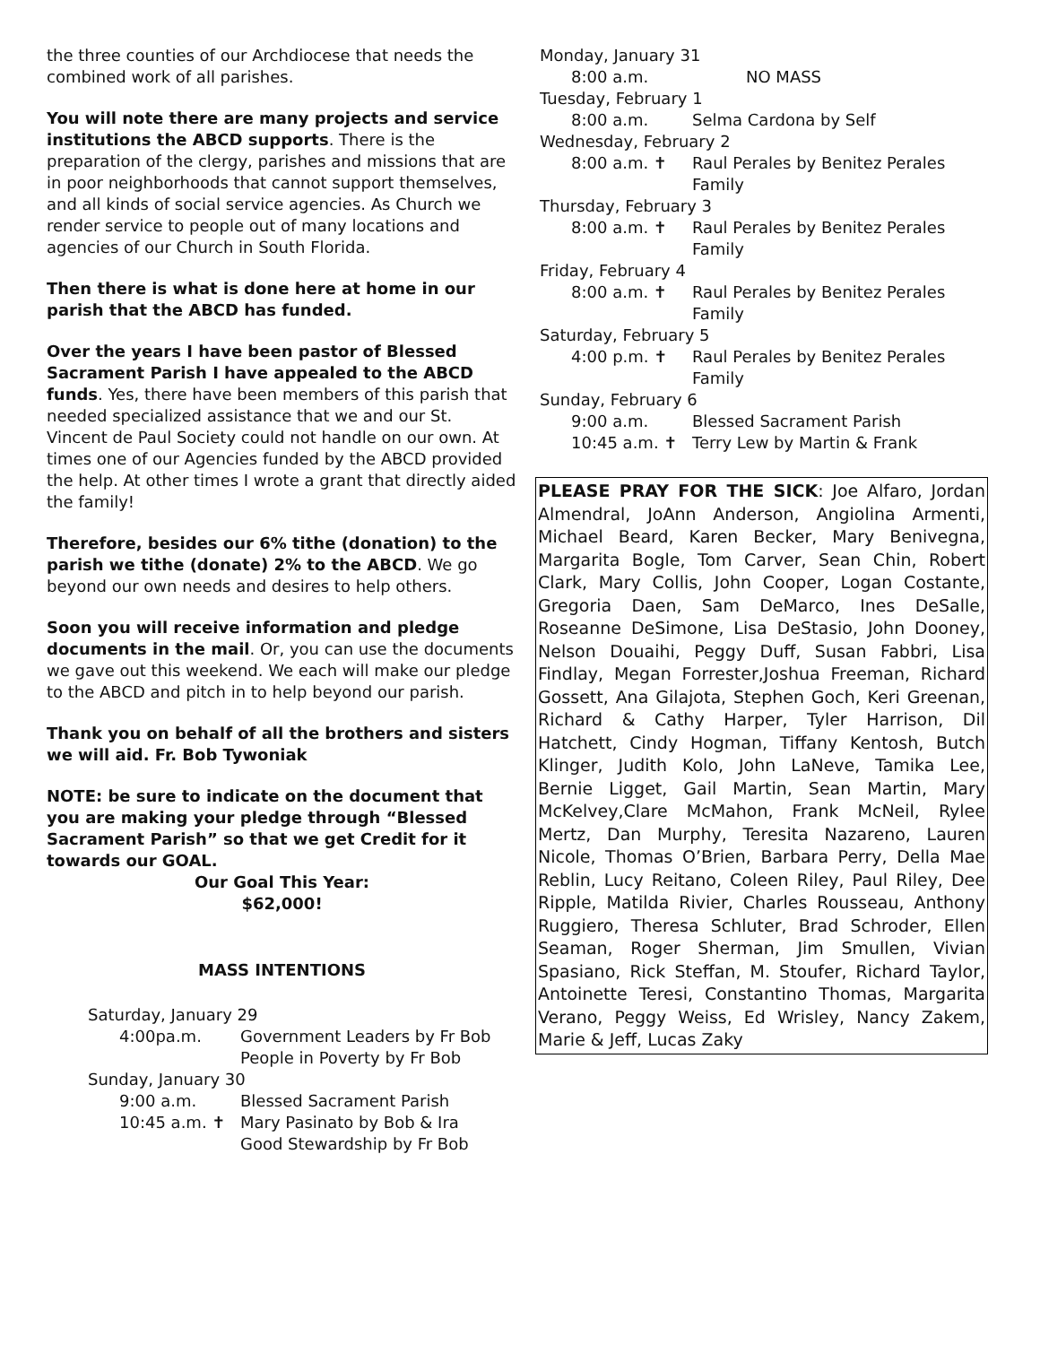the three counties of our Archdiocese that needs the combined work of all parishes.
You will note there are many projects and service institutions the ABCD supports. There is the preparation of the clergy, parishes and missions that are in poor neighborhoods that cannot support themselves, and all kinds of social service agencies. As Church we render service to people out of many locations and agencies of our Church in South Florida.
Then there is what is done here at home in our parish that the ABCD has funded.
Over the years I have been pastor of Blessed Sacrament Parish I have appealed to the ABCD funds. Yes, there have been members of this parish that needed specialized assistance that we and our St. Vincent de Paul Society could not handle on our own. At times one of our Agencies funded by the ABCD provided the help. At other times I wrote a grant that directly aided the family!
Therefore, besides our 6% tithe (donation) to the parish we tithe (donate) 2% to the ABCD. We go beyond our own needs and desires to help others.
Soon you will receive information and pledge documents in the mail. Or, you can use the documents we gave out this weekend. We each will make our pledge to the ABCD and pitch in to help beyond our parish.
Thank you on behalf of all the brothers and sisters we will aid. Fr. Bob Tywoniak
NOTE: be sure to indicate on the document that you are making your pledge through “Blessed Sacrament Parish” so that we get Credit for it towards our GOAL.
Our Goal This Year:
$62,000!
MASS INTENTIONS
Saturday, January 29
4:00pa.m. Government Leaders by Fr Bob
People in Poverty by Fr Bob
Sunday, January 30
9:00 a.m. Blessed Sacrament Parish
10:45 a.m. ✝ Mary Pasinato by Bob & Ira
Good Stewardship by Fr Bob
Monday, January 31
8:00 a.m. NO MASS
Tuesday, February 1
8:00 a.m. Selma Cardona by Self
Wednesday, February 2
8:00 a.m. ✝ Raul Perales by Benitez Perales
Family
Thursday, February 3
8:00 a.m. ✝ Raul Perales by Benitez Perales
Family
Friday, February 4
8:00 a.m. ✝ Raul Perales by Benitez Perales
Family
Saturday, February 5
4:00 p.m. ✝ Raul Perales by Benitez Perales
Family
Sunday, February 6
9:00 a.m. Blessed Sacrament Parish
10:45 a.m. ✝ Terry Lew by Martin & Frank
PLEASE PRAY FOR THE SICK: Joe Alfaro, Jordan Almendral, JoAnn Anderson, Angiolina Armenti, Michael Beard, Karen Becker, Mary Benivegna, Margarita Bogle, Tom Carver, Sean Chin, Robert Clark, Mary Collis, John Cooper, Logan Costante, Gregoria Daen, Sam DeMarco, Ines DeSalle, Roseanne DeSimone, Lisa DeStasio, John Dooney, Nelson Douaihi, Peggy Duff, Susan Fabbri, Lisa Findlay, Megan Forrester,Joshua Freeman, Richard Gossett, Ana Gilajota, Stephen Goch, Keri Greenan, Richard & Cathy Harper, Tyler Harrison, Dil Hatchett, Cindy Hogman, Tiffany Kentosh, Butch Klinger, Judith Kolo, John LaNeve, Tamika Lee, Bernie Ligget, Gail Martin, Sean Martin, Mary McKelvey,Clare McMahon, Frank McNeil, Rylee Mertz, Dan Murphy, Teresita Nazareno, Lauren Nicole, Thomas O’Brien, Barbara Perry, Della Mae Reblin, Lucy Reitano, Coleen Riley, Paul Riley, Dee Ripple, Matilda Rivier, Charles Rousseau, Anthony Ruggiero, Theresa Schluter, Brad Schroder, Ellen Seaman, Roger Sherman, Jim Smullen, Vivian Spasiano, Rick Steffan, M. Stoufer, Richard Taylor, Antoinette Teresi, Constantino Thomas, Margarita Verano, Peggy Weiss, Ed Wrisley, Nancy Zakem, Marie & Jeff, Lucas Zaky